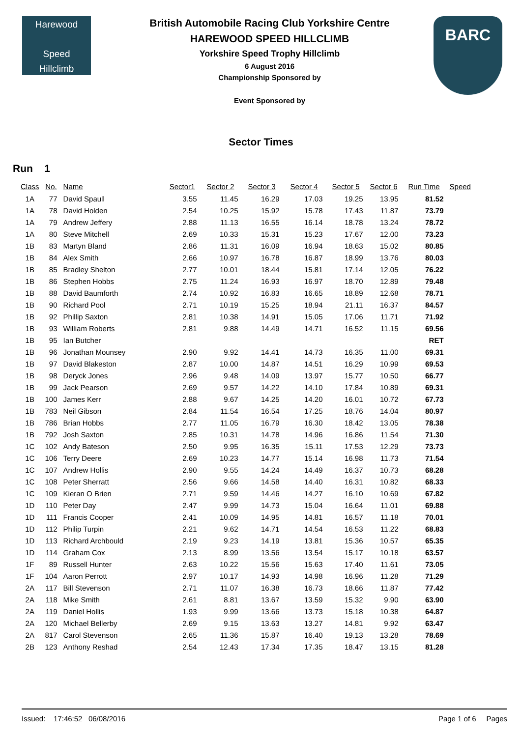Harewood
Speed
Hillclimb
British Automobile Racing Club Yorkshire Centre
HAREWOOD SPEED HILLCLIMB
Yorkshire Speed Trophy Hillclimb
6 August 2016
Championship Sponsored by
Event Sponsored by
BARC
Sector Times
Run 1
| Class | No. | Name | Sector1 | Sector 2 | Sector 3 | Sector 4 | Sector 5 | Sector 6 | Run Time | Speed |
| --- | --- | --- | --- | --- | --- | --- | --- | --- | --- | --- |
| 1A | 77 | David Spaull | 3.55 | 11.45 | 16.29 | 17.03 | 19.25 | 13.95 | 81.52 | |
| 1A | 78 | David Holden | 2.54 | 10.25 | 15.92 | 15.78 | 17.43 | 11.87 | 73.79 | |
| 1A | 79 | Andrew Jeffery | 2.88 | 11.13 | 16.55 | 16.14 | 18.78 | 13.24 | 78.72 | |
| 1A | 80 | Steve Mitchell | 2.69 | 10.33 | 15.31 | 15.23 | 17.67 | 12.00 | 73.23 | |
| 1B | 83 | Martyn Bland | 2.86 | 11.31 | 16.09 | 16.94 | 18.63 | 15.02 | 80.85 | |
| 1B | 84 | Alex Smith | 2.66 | 10.97 | 16.78 | 16.87 | 18.99 | 13.76 | 80.03 | |
| 1B | 85 | Bradley Shelton | 2.77 | 10.01 | 18.44 | 15.81 | 17.14 | 12.05 | 76.22 | |
| 1B | 86 | Stephen Hobbs | 2.75 | 11.24 | 16.93 | 16.97 | 18.70 | 12.89 | 79.48 | |
| 1B | 88 | David Baumforth | 2.74 | 10.92 | 16.83 | 16.65 | 18.89 | 12.68 | 78.71 | |
| 1B | 90 | Richard Pool | 2.71 | 10.19 | 15.25 | 18.94 | 21.11 | 16.37 | 84.57 | |
| 1B | 92 | Phillip Saxton | 2.81 | 10.38 | 14.91 | 15.05 | 17.06 | 11.71 | 71.92 | |
| 1B | 93 | William Roberts | 2.81 | 9.88 | 14.49 | 14.71 | 16.52 | 11.15 | 69.56 | |
| 1B | 95 | Ian Butcher | | | | | | | RET | |
| 1B | 96 | Jonathan Mounsey | 2.90 | 9.92 | 14.41 | 14.73 | 16.35 | 11.00 | 69.31 | |
| 1B | 97 | David Blakeston | 2.87 | 10.00 | 14.87 | 14.51 | 16.29 | 10.99 | 69.53 | |
| 1B | 98 | Deryck Jones | 2.96 | 9.48 | 14.09 | 13.97 | 15.77 | 10.50 | 66.77 | |
| 1B | 99 | Jack Pearson | 2.69 | 9.57 | 14.22 | 14.10 | 17.84 | 10.89 | 69.31 | |
| 1B | 100 | James Kerr | 2.88 | 9.67 | 14.25 | 14.20 | 16.01 | 10.72 | 67.73 | |
| 1B | 783 | Neil Gibson | 2.84 | 11.54 | 16.54 | 17.25 | 18.76 | 14.04 | 80.97 | |
| 1B | 786 | Brian Hobbs | 2.77 | 11.05 | 16.79 | 16.30 | 18.42 | 13.05 | 78.38 | |
| 1B | 792 | Josh Saxton | 2.85 | 10.31 | 14.78 | 14.96 | 16.86 | 11.54 | 71.30 | |
| 1C | 102 | Andy Bateson | 2.50 | 9.95 | 16.35 | 15.11 | 17.53 | 12.29 | 73.73 | |
| 1C | 106 | Terry Deere | 2.69 | 10.23 | 14.77 | 15.14 | 16.98 | 11.73 | 71.54 | |
| 1C | 107 | Andrew Hollis | 2.90 | 9.55 | 14.24 | 14.49 | 16.37 | 10.73 | 68.28 | |
| 1C | 108 | Peter Sherratt | 2.56 | 9.66 | 14.58 | 14.40 | 16.31 | 10.82 | 68.33 | |
| 1C | 109 | Kieran O Brien | 2.71 | 9.59 | 14.46 | 14.27 | 16.10 | 10.69 | 67.82 | |
| 1D | 110 | Peter Day | 2.47 | 9.99 | 14.73 | 15.04 | 16.64 | 11.01 | 69.88 | |
| 1D | 111 | Francis Cooper | 2.41 | 10.09 | 14.95 | 14.81 | 16.57 | 11.18 | 70.01 | |
| 1D | 112 | Philip Turpin | 2.21 | 9.62 | 14.71 | 14.54 | 16.53 | 11.22 | 68.83 | |
| 1D | 113 | Richard Archbould | 2.19 | 9.23 | 14.19 | 13.81 | 15.36 | 10.57 | 65.35 | |
| 1D | 114 | Graham Cox | 2.13 | 8.99 | 13.56 | 13.54 | 15.17 | 10.18 | 63.57 | |
| 1F | 89 | Russell Hunter | 2.63 | 10.22 | 15.56 | 15.63 | 17.40 | 11.61 | 73.05 | |
| 1F | 104 | Aaron Perrott | 2.97 | 10.17 | 14.93 | 14.98 | 16.96 | 11.28 | 71.29 | |
| 2A | 117 | Bill Stevenson | 2.71 | 11.07 | 16.38 | 16.73 | 18.66 | 11.87 | 77.42 | |
| 2A | 118 | Mike Smith | 2.61 | 8.81 | 13.67 | 13.59 | 15.32 | 9.90 | 63.90 | |
| 2A | 119 | Daniel Hollis | 1.93 | 9.99 | 13.66 | 13.73 | 15.18 | 10.38 | 64.87 | |
| 2A | 120 | Michael Bellerby | 2.69 | 9.15 | 13.63 | 13.27 | 14.81 | 9.92 | 63.47 | |
| 2A | 817 | Carol Stevenson | 2.65 | 11.36 | 15.87 | 16.40 | 19.13 | 13.28 | 78.69 | |
| 2B | 123 | Anthony Reshad | 2.54 | 12.43 | 17.34 | 17.35 | 18.47 | 13.15 | 81.28 | |
Issued: 17:46:52 06/08/2016 Page 1 of 6 Pages